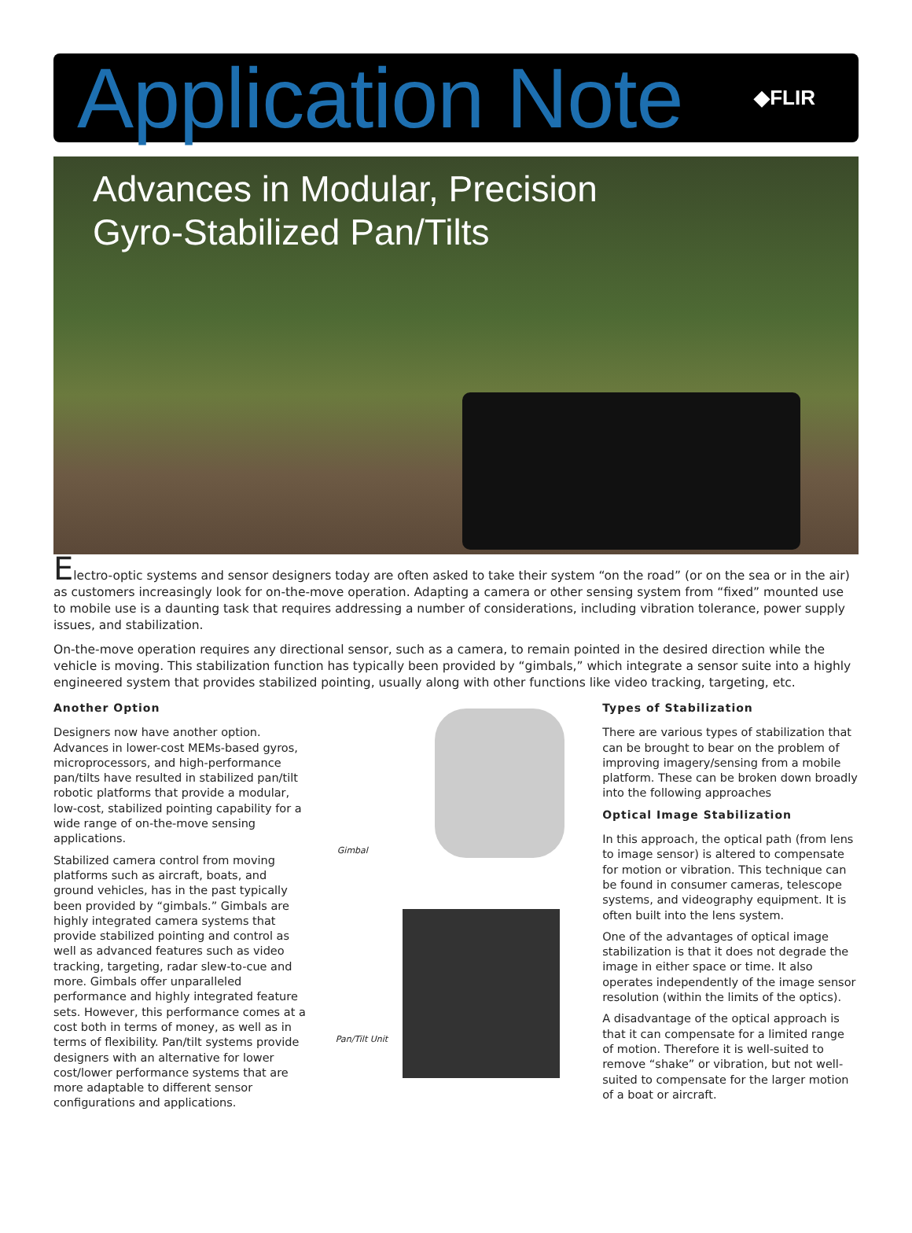Application Note
◆FLIR
Advances in Modular, Precision
Gyro-Stabilized Pan/Tilts
Electro-optic systems and sensor designers today are often asked to take their system “on the road” (or on the sea or in the air) as customers increasingly look for on-the-move operation. Adapting a camera or other sensing system from “fixed” mounted use to mobile use is a daunting task that requires addressing a number of considerations, including vibration tolerance, power supply issues, and stabilization.
On-the-move operation requires any directional sensor, such as a camera, to remain pointed in the desired direction while the vehicle is moving. This stabilization function has typically been provided by “gimbals,” which integrate a sensor suite into a highly engineered system that provides stabilized pointing, usually along with other functions like video tracking, targeting, etc.
Another Option
Designers now have another option. Advances in lower-cost MEMs-based gyros, microprocessors, and high-performance pan/tilts have resulted in stabilized pan/tilt robotic platforms that provide a modular, low-cost, stabilized pointing capability for a wide range of on-the-move sensing applications.
Stabilized camera control from moving platforms such as aircraft, boats, and ground vehicles, has in the past typically been provided by “gimbals.” Gimbals are highly integrated camera systems that provide stabilized pointing and control as well as advanced features such as video tracking, targeting, radar slew-to-cue and more. Gimbals offer unparalleled performance and highly integrated feature sets. However, this performance comes at a cost both in terms of money, as well as in terms of flexibility. Pan/tilt systems provide designers with an alternative for lower cost/lower performance systems that are more adaptable to different sensor configurations and applications.
Gimbal
Pan/Tilt Unit
Types of Stabilization
There are various types of stabilization that can be brought to bear on the problem of improving imagery/sensing from a mobile platform. These can be broken down broadly into the following approaches
Optical Image Stabilization
In this approach, the optical path (from lens to image sensor) is altered to compensate for motion or vibration. This technique can be found in consumer cameras, telescope systems, and videography equipment. It is often built into the lens system.
One of the advantages of optical image stabilization is that it does not degrade the image in either space or time. It also operates independently of the image sensor resolution (within the limits of the optics).
A disadvantage of the optical approach is that it can compensate for a limited range of motion. Therefore it is well-suited to remove “shake” or vibration, but not well-suited to compensate for the larger motion of a boat or aircraft.